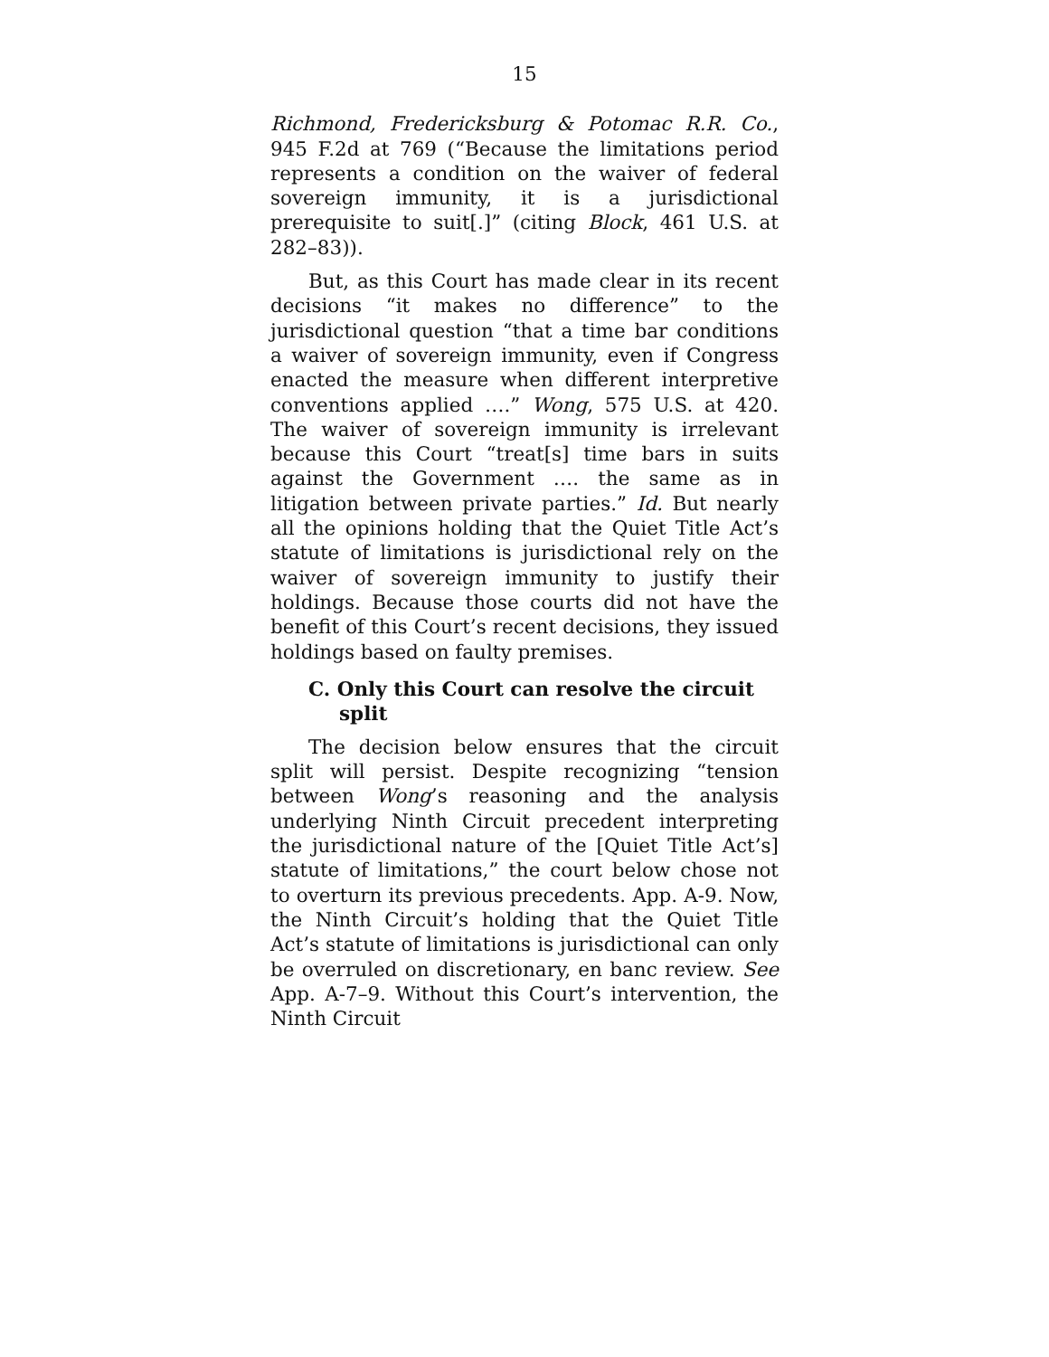15
Richmond, Fredericksburg & Potomac R.R. Co., 945 F.2d at 769 (“Because the limitations period represents a condition on the waiver of federal sovereign immunity, it is a jurisdictional prerequisite to suit[.]” (citing Block, 461 U.S. at 282–83)).
But, as this Court has made clear in its recent decisions “it makes no difference” to the jurisdictional question “that a time bar conditions a waiver of sovereign immunity, even if Congress enacted the measure when different interpretive conventions applied ….” Wong, 575 U.S. at 420. The waiver of sovereign immunity is irrelevant because this Court “treat[s] time bars in suits against the Government …. the same as in litigation between private parties.” Id. But nearly all the opinions holding that the Quiet Title Act’s statute of limitations is jurisdictional rely on the waiver of sovereign immunity to justify their holdings. Because those courts did not have the benefit of this Court’s recent decisions, they issued holdings based on faulty premises.
C. Only this Court can resolve the circuit split
The decision below ensures that the circuit split will persist. Despite recognizing “tension between Wong’s reasoning and the analysis underlying Ninth Circuit precedent interpreting the jurisdictional nature of the [Quiet Title Act’s] statute of limitations,” the court below chose not to overturn its previous precedents. App. A-9. Now, the Ninth Circuit’s holding that the Quiet Title Act’s statute of limitations is jurisdictional can only be overruled on discretionary, en banc review. See App. A-7–9. Without this Court’s intervention, the Ninth Circuit